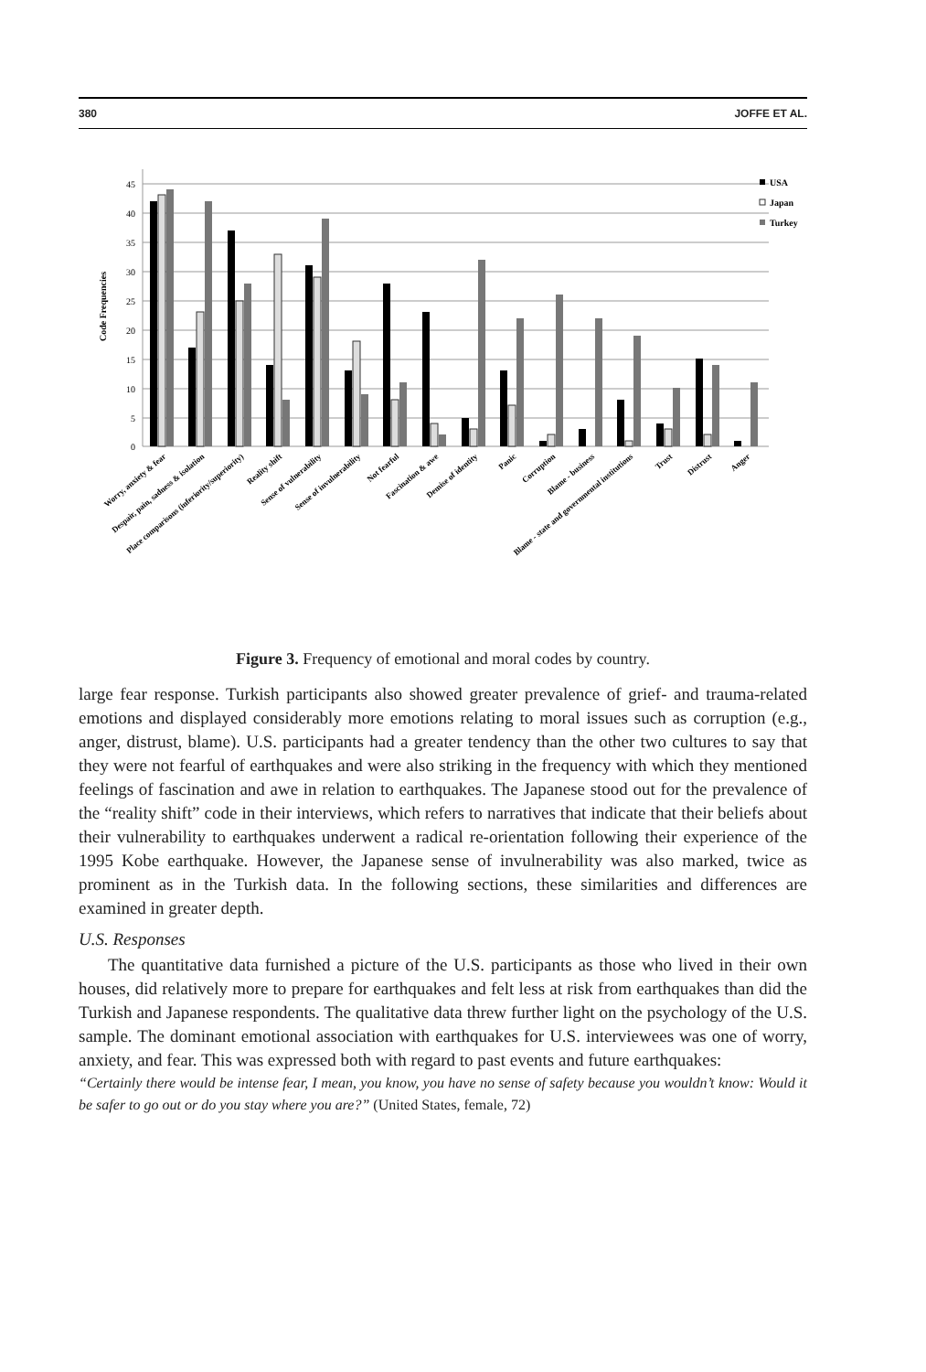380 JOFFE ET AL.
45
40
35
30
25
20
15
10
5
0
Code Frequencies
USA
Japan
Turkey
Worry, anxiety & fear
Despair, pain, sadness & isolation
Place comparisons (inferiority/superiority)
Reality shift
Sense of vulnerability
Sense of invulnerability
Not fearful
Fascination & awe
Demise of identity
Panic
Corruption
Blame - business
Blame - state and governmental institutions
Trust
Distrust
Anger
Figure 3. Frequency of emotional and moral codes by country.
large fear response. Turkish participants also showed greater prevalence of grief- and trauma-related emotions and displayed considerably more emotions relating to moral issues such as corruption (e.g., anger, distrust, blame). U.S. participants had a greater tendency than the other two cultures to say that they were not fearful of earthquakes and were also striking in the frequency with which they mentioned feelings of fascination and awe in relation to earthquakes. The Japanese stood out for the prevalence of the “reality shift” code in their interviews, which refers to narratives that indicate that their beliefs about their vulnerability to earthquakes underwent a radical re-orientation following their experience of the 1995 Kobe earthquake. However, the Japanese sense of invulnerability was also marked, twice as prominent as in the Turkish data. In the following sections, these similarities and differences are examined in greater depth.
U.S. Responses
The quantitative data furnished a picture of the U.S. participants as those who lived in their own houses, did relatively more to prepare for earthquakes and felt less at risk from earthquakes than did the Turkish and Japanese respondents. The qualitative data threw further light on the psychology of the U.S. sample. The dominant emotional association with earthquakes for U.S. interviewees was one of worry, anxiety, and fear. This was expressed both with regard to past events and future earthquakes:
“Certainly there would be intense fear, I mean, you know, you have no sense of safety because you wouldn’t know: Would it be safer to go out or do you stay where you are?” (United States, female, 72)